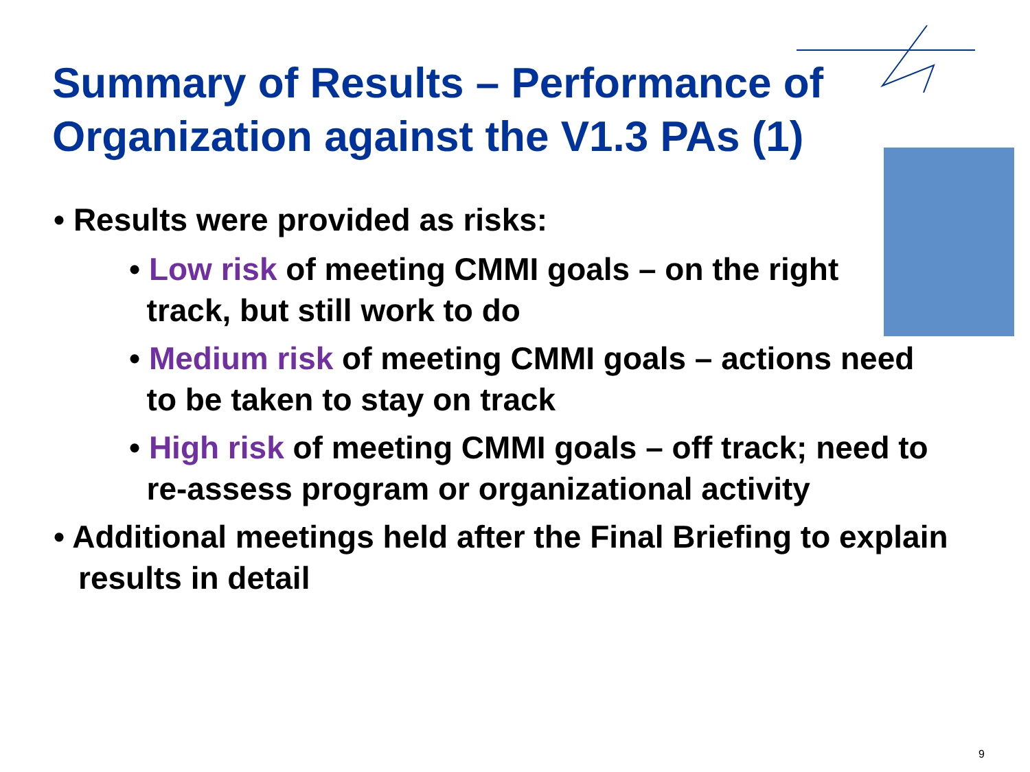Summary of Results – Performance of Organization against the V1.3 PAs (1)
• Results were provided as risks:
• Low risk of meeting CMMI goals – on the right
track, but still work to do
• Medium risk of meeting CMMI goals – actions need
to be taken to stay on track
• High risk of meeting CMMI goals – off track; need to
re-assess program or organizational activity
• Additional meetings held after the Final Briefing to explain results in detail
9